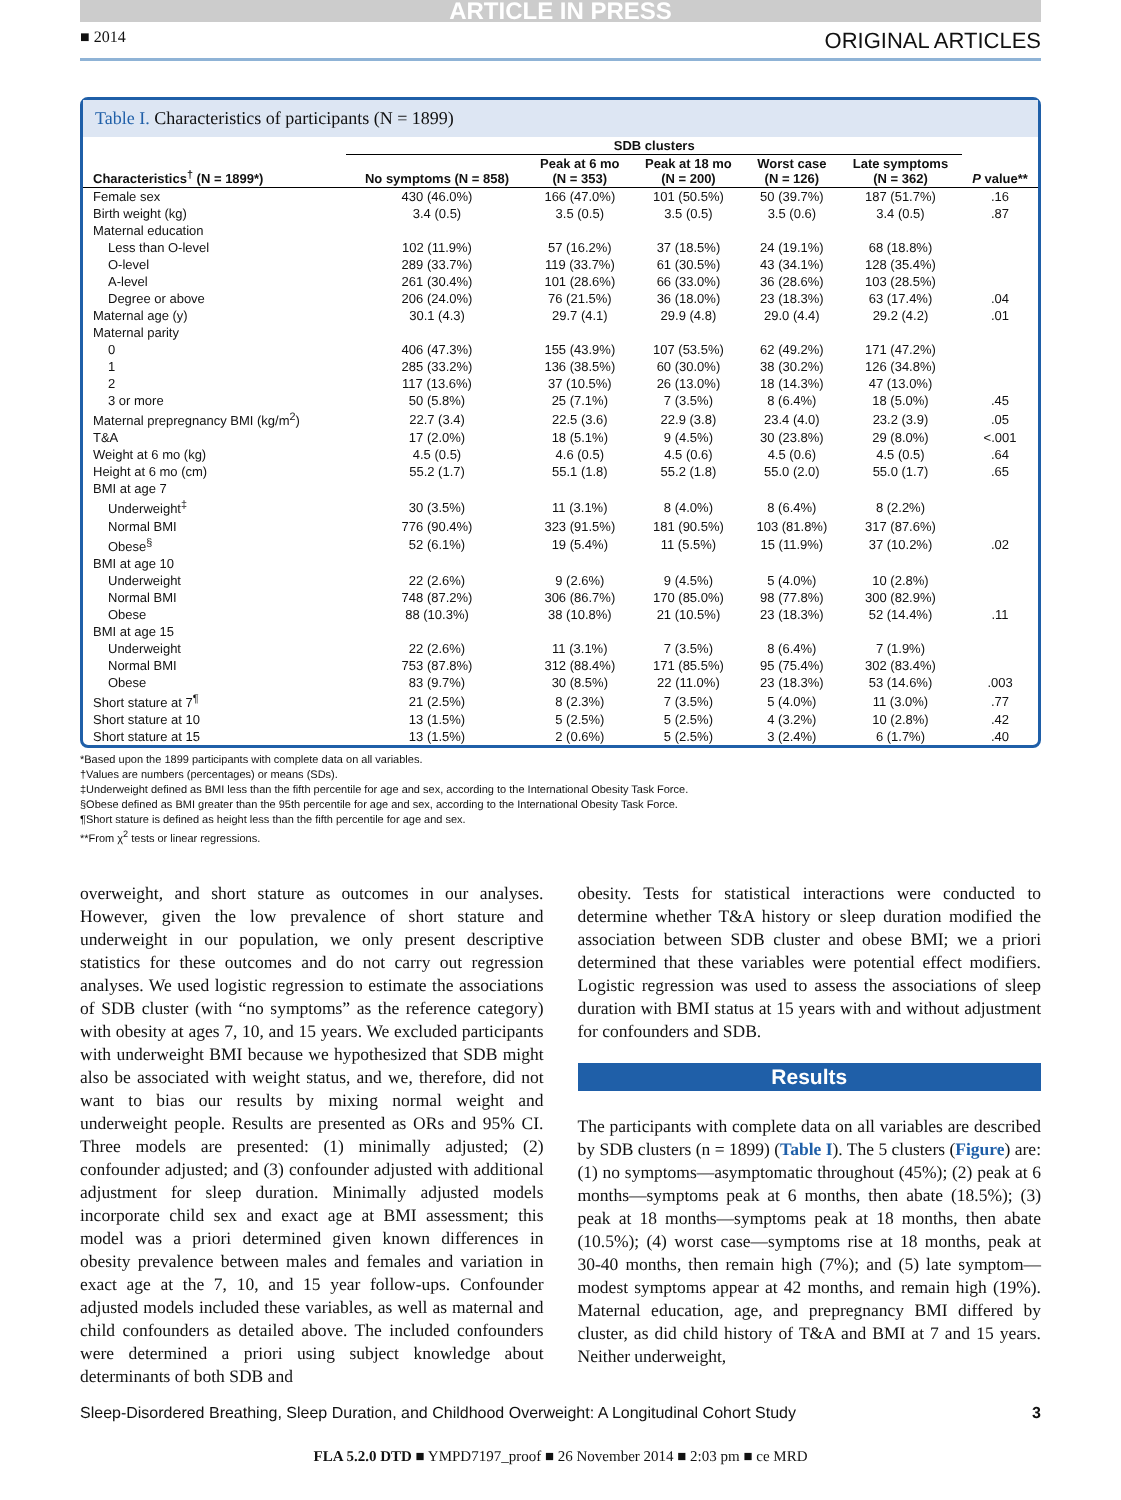ARTICLE IN PRESS
■ 2014 ORIGINAL ARTICLES
Table I. Characteristics of participants (N = 1899)
| | SDB clusters | | | | | |
| --- | --- | --- | --- | --- | --- | --- |
| Characteristics<sup>†</sup> (N = 1899*) | No symptoms (N = 858) | Peak at 6 mo (N = 353) | Peak at 18 mo (N = 200) | Worst case (N = 126) | Late symptoms (N = 362) | P value** |
| Female sex | 430 (46.0%) | 166 (47.0%) | 101 (50.5%) | 50 (39.7%) | 187 (51.7%) | .16 |
| Birth weight (kg) | 3.4 (0.5) | 3.5 (0.5) | 3.5 (0.5) | 3.5 (0.6) | 3.4 (0.5) | .87 |
| Maternal education | | | | | | |
| Less than O-level | 102 (11.9%) | 57 (16.2%) | 37 (18.5%) | 24 (19.1%) | 68 (18.8%) | |
| O-level | 289 (33.7%) | 119 (33.7%) | 61 (30.5%) | 43 (34.1%) | 128 (35.4%) | |
| A-level | 261 (30.4%) | 101 (28.6%) | 66 (33.0%) | 36 (28.6%) | 103 (28.5%) | |
| Degree or above | 206 (24.0%) | 76 (21.5%) | 36 (18.0%) | 23 (18.3%) | 63 (17.4%) | .04 |
| Maternal age (y) | 30.1 (4.3) | 29.7 (4.1) | 29.9 (4.8) | 29.0 (4.4) | 29.2 (4.2) | .01 |
| Maternal parity | | | | | | |
| 0 | 406 (47.3%) | 155 (43.9%) | 107 (53.5%) | 62 (49.2%) | 171 (47.2%) | |
| 1 | 285 (33.2%) | 136 (38.5%) | 60 (30.0%) | 38 (30.2%) | 126 (34.8%) | |
| 2 | 117 (13.6%) | 37 (10.5%) | 26 (13.0%) | 18 (14.3%) | 47 (13.0%) | |
| 3 or more | 50 (5.8%) | 25 (7.1%) | 7 (3.5%) | 8 (6.4%) | 18 (5.0%) | .45 |
| Maternal prepregnancy BMI (kg/m<sup>2</sup>) | 22.7 (3.4) | 22.5 (3.6) | 22.9 (3.8) | 23.4 (4.0) | 23.2 (3.9) | .05 |
| T&A | 17 (2.0%) | 18 (5.1%) | 9 (4.5%) | 30 (23.8%) | 29 (8.0%) | <.001 |
| Weight at 6 mo (kg) | 4.5 (0.5) | 4.6 (0.5) | 4.5 (0.6) | 4.5 (0.6) | 4.5 (0.5) | .64 |
| Height at 6 mo (cm) | 55.2 (1.7) | 55.1 (1.8) | 55.2 (1.8) | 55.0 (2.0) | 55.0 (1.7) | .65 |
| BMI at age 7 | | | | | | |
| Underweight<sup>‡</sup> | 30 (3.5%) | 11 (3.1%) | 8 (4.0%) | 8 (6.4%) | 8 (2.2%) | |
| Normal BMI | 776 (90.4%) | 323 (91.5%) | 181 (90.5%) | 103 (81.8%) | 317 (87.6%) | |
| Obese<sup>§</sup> | 52 (6.1%) | 19 (5.4%) | 11 (5.5%) | 15 (11.9%) | 37 (10.2%) | .02 |
| BMI at age 10 | | | | | | |
| Underweight | 22 (2.6%) | 9 (2.6%) | 9 (4.5%) | 5 (4.0%) | 10 (2.8%) | |
| Normal BMI | 748 (87.2%) | 306 (86.7%) | 170 (85.0%) | 98 (77.8%) | 300 (82.9%) | |
| Obese | 88 (10.3%) | 38 (10.8%) | 21 (10.5%) | 23 (18.3%) | 52 (14.4%) | .11 |
| BMI at age 15 | | | | | | |
| Underweight | 22 (2.6%) | 11 (3.1%) | 7 (3.5%) | 8 (6.4%) | 7 (1.9%) | |
| Normal BMI | 753 (87.8%) | 312 (88.4%) | 171 (85.5%) | 95 (75.4%) | 302 (83.4%) | |
| Obese | 83 (9.7%) | 30 (8.5%) | 22 (11.0%) | 23 (18.3%) | 53 (14.6%) | .003 |
| Short stature at 7<sup>¶</sup> | 21 (2.5%) | 8 (2.3%) | 7 (3.5%) | 5 (4.0%) | 11 (3.0%) | .77 |
| Short stature at 10 | 13 (1.5%) | 5 (2.5%) | 5 (2.5%) | 4 (3.2%) | 10 (2.8%) | .42 |
| Short stature at 15 | 13 (1.5%) | 2 (0.6%) | 5 (2.5%) | 3 (2.4%) | 6 (1.7%) | .40 |
*Based upon the 1899 participants with complete data on all variables.
†Values are numbers (percentages) or means (SDs).
‡Underweight defined as BMI less than the fifth percentile for age and sex, according to the International Obesity Task Force.
§Obese defined as BMI greater than the 95th percentile for age and sex, according to the International Obesity Task Force.
¶Short stature is defined as height less than the fifth percentile for age and sex.
**From χ<sup>2</sup> tests or linear regressions.
overweight, and short stature as outcomes in our analyses. However, given the low prevalence of short stature and underweight in our population, we only present descriptive statistics for these outcomes and do not carry out regression analyses. We used logistic regression to estimate the associations of SDB cluster (with “no symptoms” as the reference category) with obesity at ages 7, 10, and 15 years. We excluded participants with underweight BMI because we hypothesized that SDB might also be associated with weight status, and we, therefore, did not want to bias our results by mixing normal weight and underweight people. Results are presented as ORs and 95% CI. Three models are presented: (1) minimally adjusted; (2) confounder adjusted; and (3) confounder adjusted with additional adjustment for sleep duration. Minimally adjusted models incorporate child sex and exact age at BMI assessment; this model was a priori determined given known differences in obesity prevalence between males and females and variation in exact age at the 7, 10, and 15 year follow-ups. Confounder adjusted models included these variables, as well as maternal and child confounders as detailed above. The included confounders were determined a priori using subject knowledge about determinants of both SDB and
obesity. Tests for statistical interactions were conducted to determine whether T&A history or sleep duration modified the association between SDB cluster and obese BMI; we a priori determined that these variables were potential effect modifiers. Logistic regression was used to assess the associations of sleep duration with BMI status at 15 years with and without adjustment for confounders and SDB.
Results
The participants with complete data on all variables are described by SDB clusters (n = 1899) (Table I). The 5 clusters (Figure) are: (1) no symptoms—asymptomatic throughout (45%); (2) peak at 6 months—symptoms peak at 6 months, then abate (18.5%); (3) peak at 18 months—symptoms peak at 18 months, then abate (10.5%); (4) worst case—symptoms rise at 18 months, peak at 30-40 months, then remain high (7%); and (5) late symptom—modest symptoms appear at 42 months, and remain high (19%). Maternal education, age, and prepregnancy BMI differed by cluster, as did child history of T&A and BMI at 7 and 15 years. Neither underweight,
Sleep-Disordered Breathing, Sleep Duration, and Childhood Overweight: A Longitudinal Cohort Study 3
FLA 5.2.0 DTD ■ YMPD7197_proof ■ 26 November 2014 ■ 2:03 pm ■ ce MRD